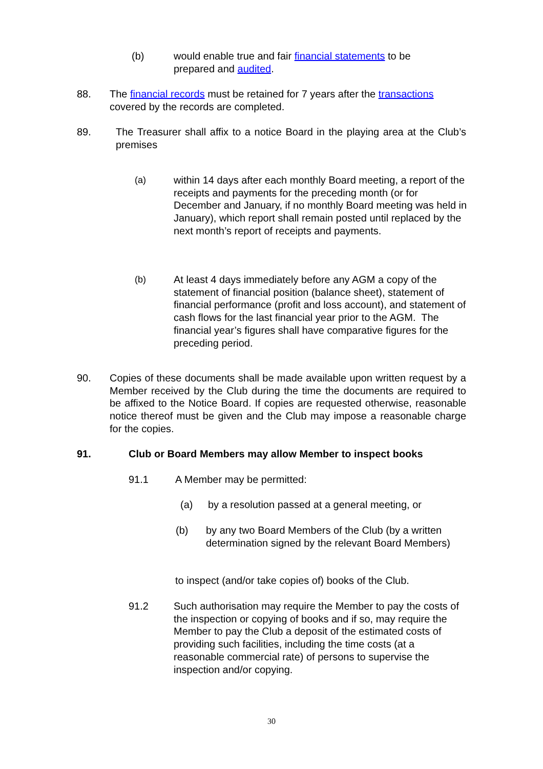(b) would enable true and fair financial statements to be prepared and audited.
88. The financial records must be retained for 7 years after the transactions covered by the records are completed.
89. The Treasurer shall affix to a notice Board in the playing area at the Club’s premises
(a) within 14 days after each monthly Board meeting, a report of the receipts and payments for the preceding month (or for December and January, if no monthly Board meeting was held in January), which report shall remain posted until replaced by the next month’s report of receipts and payments.
(b) At least 4 days immediately before any AGM a copy of the statement of financial position (balance sheet), statement of financial performance (profit and loss account), and statement of cash flows for the last financial year prior to the AGM. The financial year’s figures shall have comparative figures for the preceding period.
90. Copies of these documents shall be made available upon written request by a Member received by the Club during the time the documents are required to be affixed to the Notice Board. If copies are requested otherwise, reasonable notice thereof must be given and the Club may impose a reasonable charge for the copies.
91. Club or Board Members may allow Member to inspect books
91.1 A Member may be permitted:
(a) by a resolution passed at a general meeting, or
(b) by any two Board Members of the Club (by a written determination signed by the relevant Board Members)
to inspect (and/or take copies of) books of the Club.
91.2 Such authorisation may require the Member to pay the costs of the inspection or copying of books and if so, may require the Member to pay the Club a deposit of the estimated costs of providing such facilities, including the time costs (at a reasonable commercial rate) of persons to supervise the inspection and/or copying.
30